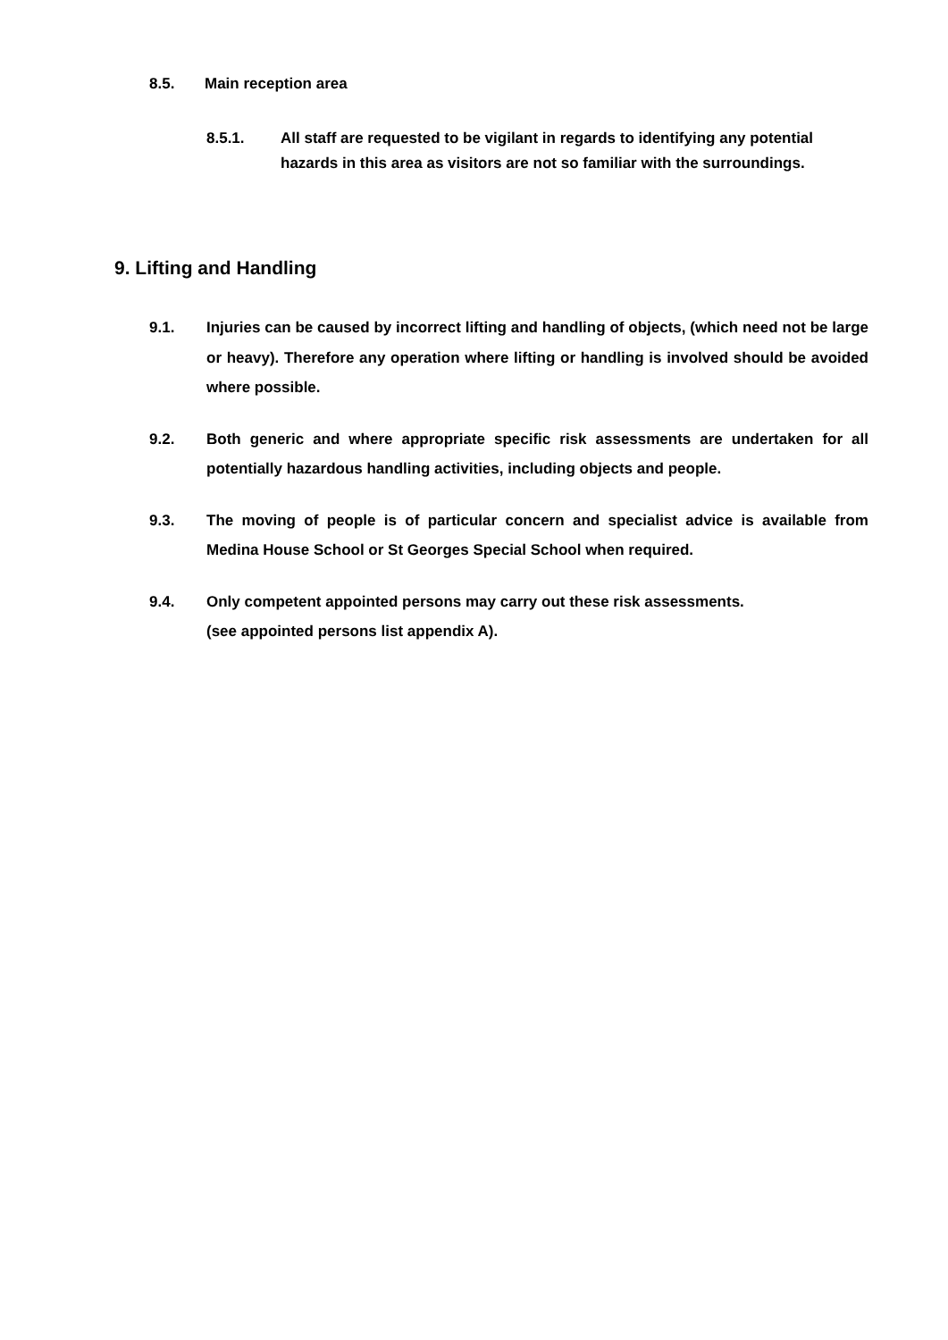8.5. Main reception area
8.5.1. All staff are requested to be vigilant in regards to identifying any potential hazards in this area as visitors are not so familiar with the surroundings.
9. Lifting and Handling
9.1. Injuries can be caused by incorrect lifting and handling of objects, (which need not be large or heavy). Therefore any operation where lifting or handling is involved should be avoided where possible.
9.2. Both generic and where appropriate specific risk assessments are undertaken for all potentially hazardous handling activities, including objects and people.
9.3. The moving of people is of particular concern and specialist advice is available from Medina House School or St Georges Special School when required.
9.4. Only competent appointed persons may carry out these risk assessments.
(see appointed persons list appendix A).